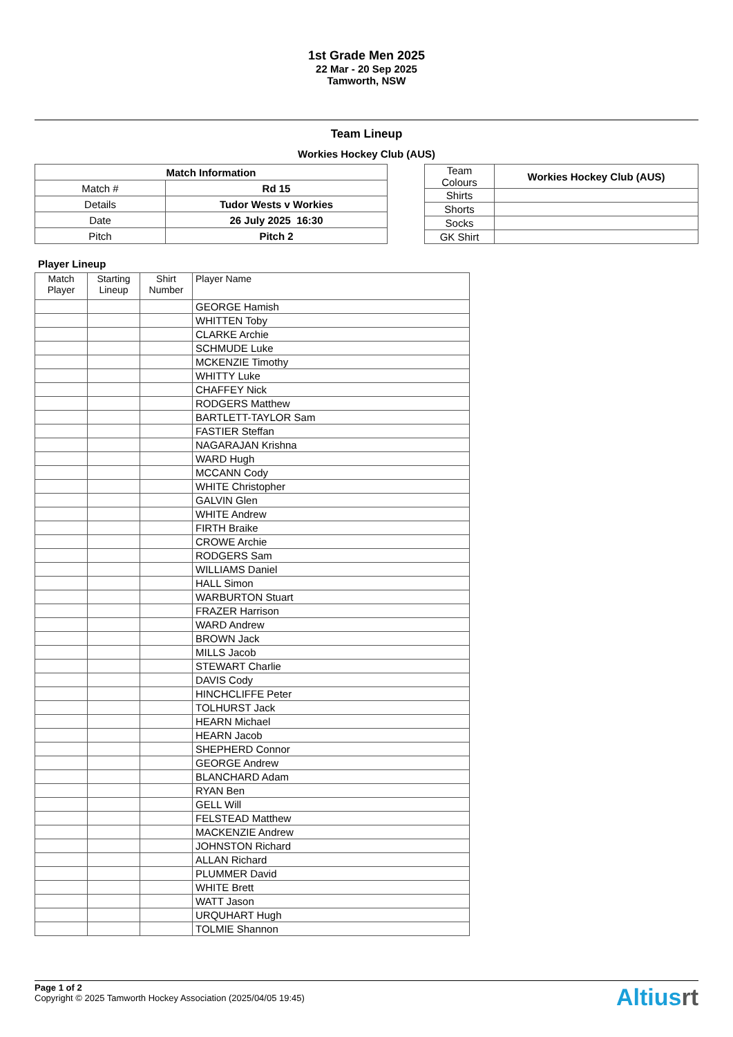1st Grade Men 2025
22 Mar - 20 Sep 2025
Tamworth, NSW
Team Lineup
Workies Hockey Club (AUS)
| Match Information | |
| --- | --- |
| Match # | Rd 15 |
| Details | Tudor Wests v Workies |
| Date | 26 July 2025 16:30 |
| Pitch | Pitch 2 |
| Team Colours | Workies Hockey Club (AUS) |
| Shirts | |
| Shorts | |
| Socks | |
| GK Shirt | |
Player Lineup
| Match Player | Starting Lineup | Shirt Number | Player Name |
| --- | --- | --- | --- |
| | | | GEORGE Hamish |
| | | | WHITTEN Toby |
| | | | CLARKE Archie |
| | | | SCHMUDE Luke |
| | | | MCKENZIE Timothy |
| | | | WHITTY Luke |
| | | | CHAFFEY Nick |
| | | | RODGERS Matthew |
| | | | BARTLETT-TAYLOR Sam |
| | | | FASTIER Steffan |
| | | | NAGARAJAN Krishna |
| | | | WARD Hugh |
| | | | MCCANN Cody |
| | | | WHITE Christopher |
| | | | GALVIN Glen |
| | | | WHITE Andrew |
| | | | FIRTH Braike |
| | | | CROWE Archie |
| | | | RODGERS Sam |
| | | | WILLIAMS Daniel |
| | | | HALL Simon |
| | | | WARBURTON Stuart |
| | | | FRAZER Harrison |
| | | | WARD Andrew |
| | | | BROWN Jack |
| | | | MILLS Jacob |
| | | | STEWART Charlie |
| | | | DAVIS Cody |
| | | | HINCHCLIFFE Peter |
| | | | TOLHURST Jack |
| | | | HEARN Michael |
| | | | HEARN Jacob |
| | | | SHEPHERD Connor |
| | | | GEORGE Andrew |
| | | | BLANCHARD Adam |
| | | | RYAN Ben |
| | | | GELL Will |
| | | | FELSTEAD Matthew |
| | | | MACKENZIE Andrew |
| | | | JOHNSTON Richard |
| | | | ALLAN Richard |
| | | | PLUMMER David |
| | | | WHITE Brett |
| | | | WATT Jason |
| | | | URQUHART Hugh |
| | | | TOLMIE Shannon |
Page 1 of 2
Copyright © 2025 Tamworth Hockey Association (2025/04/05 19:45)
Altiusrt